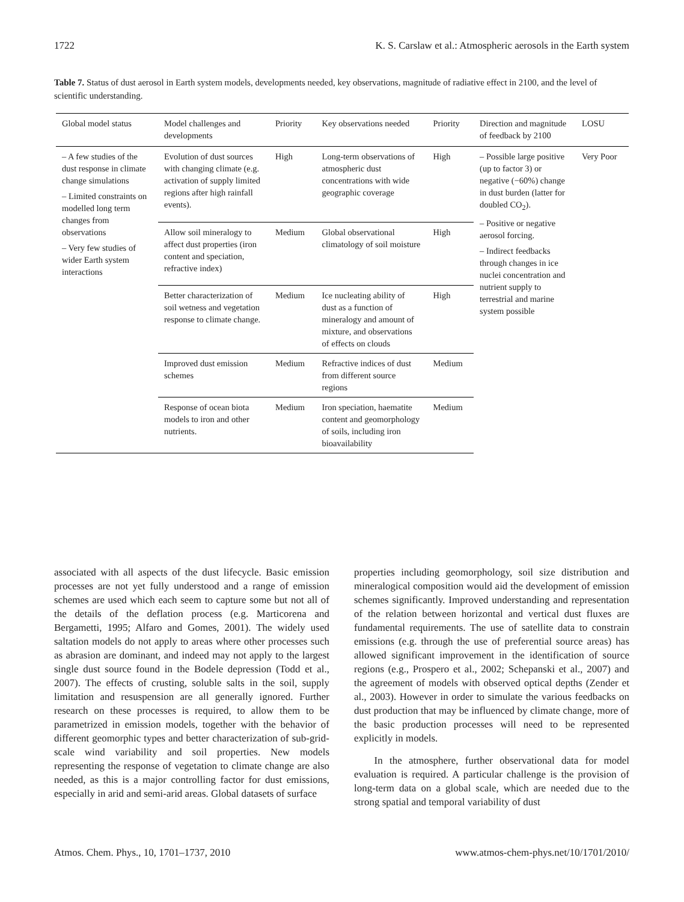1722 K. S. Carslaw et al.: Atmospheric aerosols in the Earth system
Table 7. Status of dust aerosol in Earth system models, developments needed, key observations, magnitude of radiative effect in 2100, and the level of scientific understanding.
| Global model status | Model challenges and developments | Priority | Key observations needed | Priority | Direction and magnitude of feedback by 2100 | LOSU |
| --- | --- | --- | --- | --- | --- | --- |
| – A few studies of the dust response in climate change simulations – Limited constraints on modelled long term changes from observations – Very few studies of wider Earth system interactions | Evolution of dust sources with changing climate (e.g. activation of supply limited regions after high rainfall events). | High | Long-term observations of atmospheric dust concentrations with wide geographic coverage | High | – Possible large positive (up to factor 3) or negative (−60%) change in dust burden (latter for doubled CO<sub>2</sub>). – Positive or negative aerosol forcing. – Indirect feedbacks through changes in ice nuclei concentration and nutrient supply to terrestrial and marine system possible | Very Poor |
| | Allow soil mineralogy to affect dust properties (iron content and speciation, refractive index) | Medium | Global observational climatology of soil moisture | High | | |
| | Better characterization of soil wetness and vegetation response to climate change. | Medium | Ice nucleating ability of dust as a function of mineralogy and amount of mixture, and observations of effects on clouds | High | | |
| | Improved dust emission schemes | Medium | Refractive indices of dust from different source regions | Medium | | |
| | Response of ocean biota models to iron and other nutrients. | Medium | Iron speciation, haematite content and geomorphology of soils, including iron bioavailability | Medium | | |
associated with all aspects of the dust lifecycle. Basic emission processes are not yet fully understood and a range of emission schemes are used which each seem to capture some but not all of the details of the deflation process (e.g. Marticorena and Bergametti, 1995; Alfaro and Gomes, 2001). The widely used saltation models do not apply to areas where other processes such as abrasion are dominant, and indeed may not apply to the largest single dust source found in the Bodele depression (Todd et al., 2007). The effects of crusting, soluble salts in the soil, supply limitation and resuspension are all generally ignored. Further research on these processes is required, to allow them to be parametrized in emission models, together with the behavior of different geomorphic types and better characterization of sub-grid-scale wind variability and soil properties. New models representing the response of vegetation to climate change are also needed, as this is a major controlling factor for dust emissions, especially in arid and semi-arid areas. Global datasets of surface
properties including geomorphology, soil size distribution and mineralogical composition would aid the development of emission schemes significantly. Improved understanding and representation of the relation between horizontal and vertical dust fluxes are fundamental requirements. The use of satellite data to constrain emissions (e.g. through the use of preferential source areas) has allowed significant improvement in the identification of source regions (e.g., Prospero et al., 2002; Schepanski et al., 2007) and the agreement of models with observed optical depths (Zender et al., 2003). However in order to simulate the various feedbacks on dust production that may be influenced by climate change, more of the basic production processes will need to be represented explicitly in models.
In the atmosphere, further observational data for model evaluation is required. A particular challenge is the provision of long-term data on a global scale, which are needed due to the strong spatial and temporal variability of dust
Atmos. Chem. Phys., 10, 1701–1737, 2010 www.atmos-chem-phys.net/10/1701/2010/